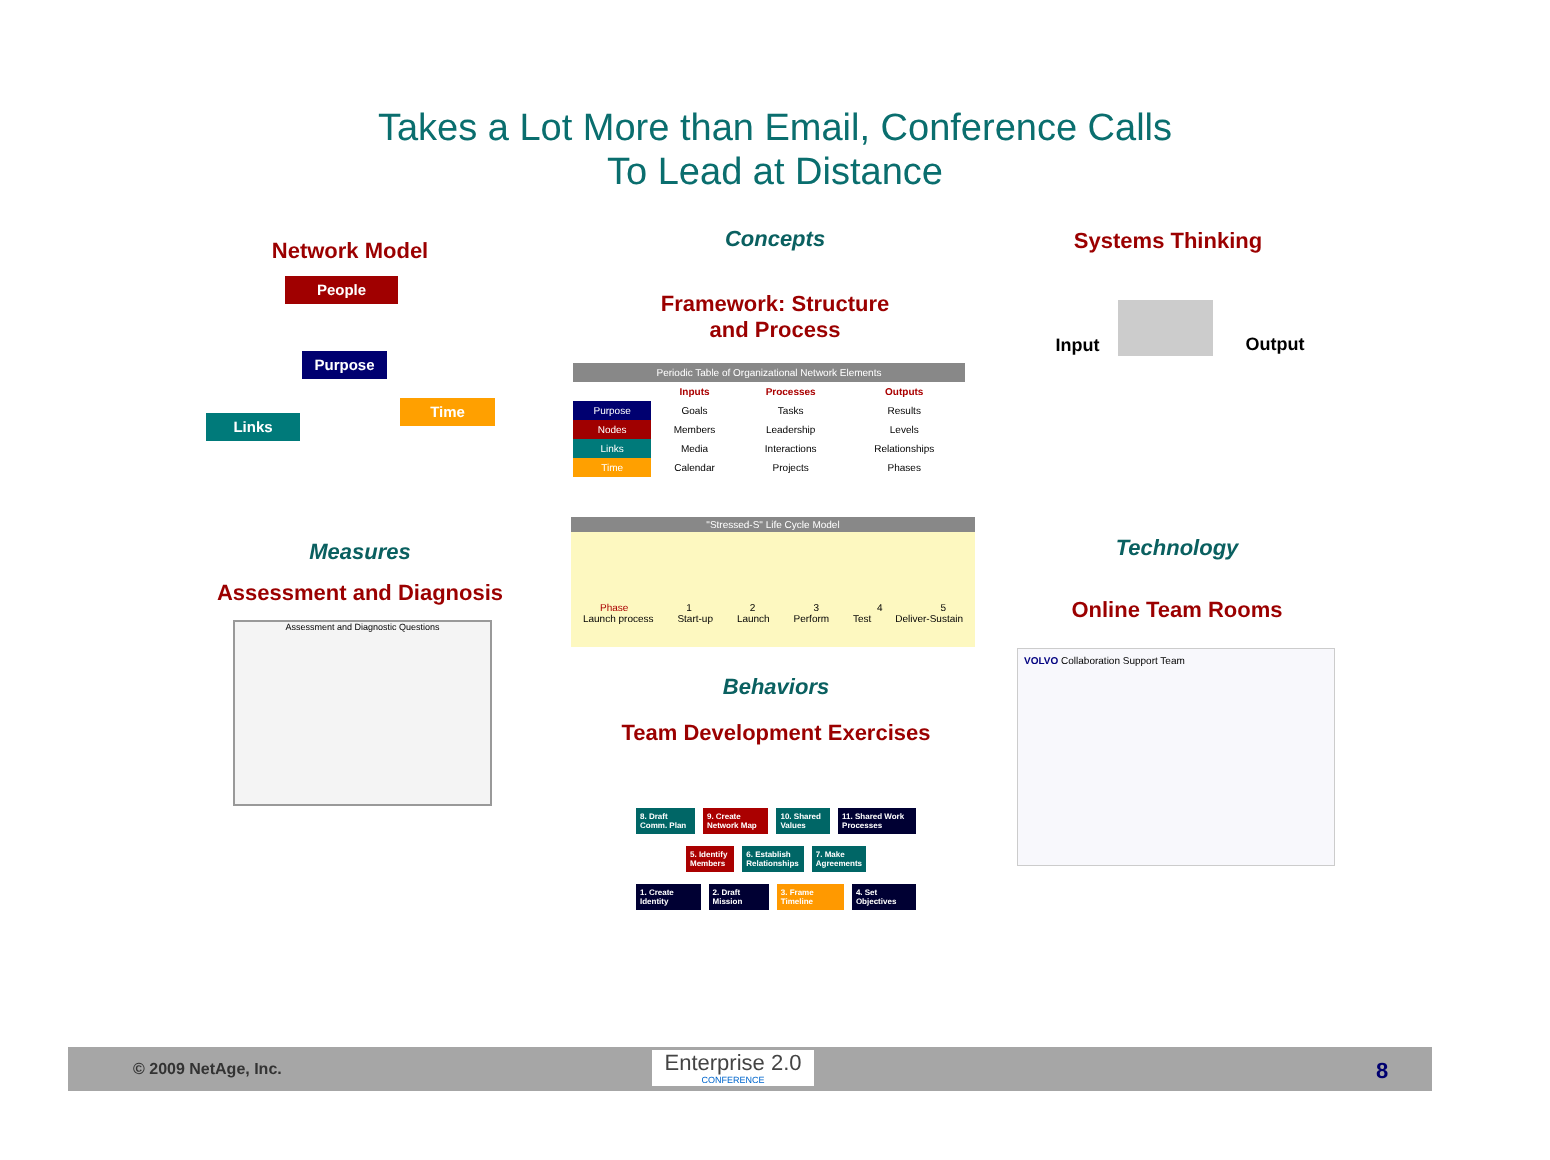Takes a Lot More than Email, Conference Calls
To Lead at Distance
Network Model
People
Purpose
Links
Time
Concepts
Framework: Structure
and Process
Systems Thinking
Input Output
| Periodic Table of Organizational Network Elements | | | |
| --- | --- | --- | --- |
| | Inputs | Processes | Outputs |
| Purpose | Goals | Tasks | Results |
| Nodes | Members | Leadership | Levels |
| Links | Media | Interactions | Relationships |
| Time | Calendar | Projects | Phases |
"Stressed-S" Life Cycle Model
Phase 12345
Launch process Start-up Launch Perform Test Deliver-Sustain
Measures
Assessment and Diagnosis
Assessment and Diagnostic Questions
Technology
Online Team Rooms
VOLVO Collaboration Support Team
Behaviors
Team Development Exercises
8. Draft Comm. Plan 9. Create Network Map 10. Shared Values 11. Shared Work Processes
5. Identify Members 6. Establish Relationships 7. Make Agreements
1. Create Identity 2. Draft Mission 3. Frame Timeline 4. Set Objectives
© 2009 NetAge, Inc.
Enterprise 2.0
CONFERENCE
8